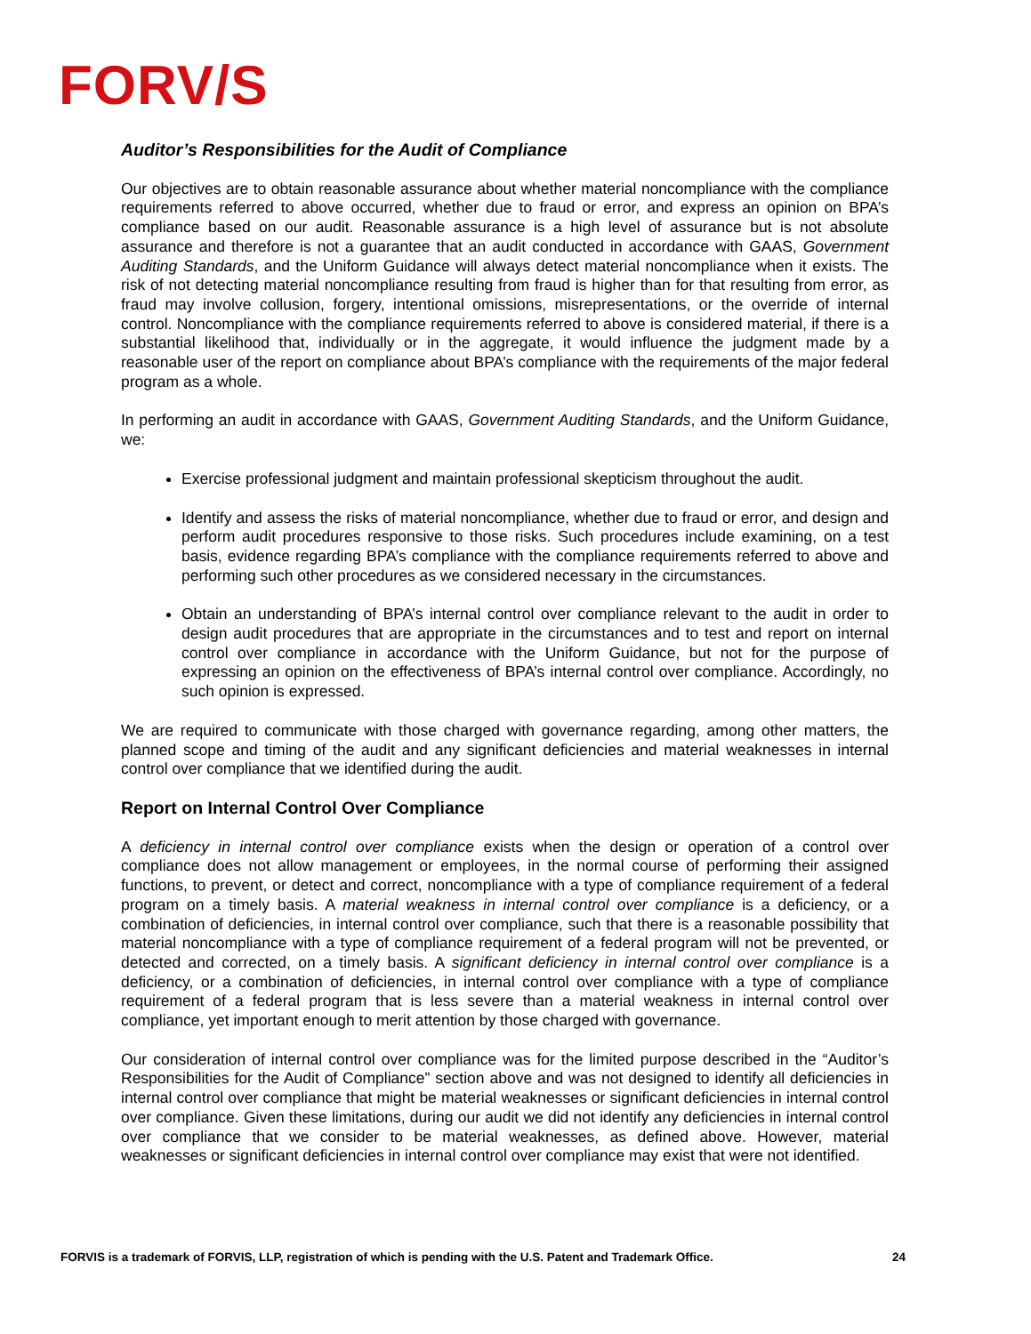FORV/S
Auditor’s Responsibilities for the Audit of Compliance
Our objectives are to obtain reasonable assurance about whether material noncompliance with the compliance requirements referred to above occurred, whether due to fraud or error, and express an opinion on BPA’s compliance based on our audit. Reasonable assurance is a high level of assurance but is not absolute assurance and therefore is not a guarantee that an audit conducted in accordance with GAAS, Government Auditing Standards, and the Uniform Guidance will always detect material noncompliance when it exists. The risk of not detecting material noncompliance resulting from fraud is higher than for that resulting from error, as fraud may involve collusion, forgery, intentional omissions, misrepresentations, or the override of internal control. Noncompliance with the compliance requirements referred to above is considered material, if there is a substantial likelihood that, individually or in the aggregate, it would influence the judgment made by a reasonable user of the report on compliance about BPA’s compliance with the requirements of the major federal program as a whole.
In performing an audit in accordance with GAAS, Government Auditing Standards, and the Uniform Guidance, we:
Exercise professional judgment and maintain professional skepticism throughout the audit.
Identify and assess the risks of material noncompliance, whether due to fraud or error, and design and perform audit procedures responsive to those risks. Such procedures include examining, on a test basis, evidence regarding BPA’s compliance with the compliance requirements referred to above and performing such other procedures as we considered necessary in the circumstances.
Obtain an understanding of BPA’s internal control over compliance relevant to the audit in order to design audit procedures that are appropriate in the circumstances and to test and report on internal control over compliance in accordance with the Uniform Guidance, but not for the purpose of expressing an opinion on the effectiveness of BPA’s internal control over compliance. Accordingly, no such opinion is expressed.
We are required to communicate with those charged with governance regarding, among other matters, the planned scope and timing of the audit and any significant deficiencies and material weaknesses in internal control over compliance that we identified during the audit.
Report on Internal Control Over Compliance
A deficiency in internal control over compliance exists when the design or operation of a control over compliance does not allow management or employees, in the normal course of performing their assigned functions, to prevent, or detect and correct, noncompliance with a type of compliance requirement of a federal program on a timely basis. A material weakness in internal control over compliance is a deficiency, or a combination of deficiencies, in internal control over compliance, such that there is a reasonable possibility that material noncompliance with a type of compliance requirement of a federal program will not be prevented, or detected and corrected, on a timely basis. A significant deficiency in internal control over compliance is a deficiency, or a combination of deficiencies, in internal control over compliance with a type of compliance requirement of a federal program that is less severe than a material weakness in internal control over compliance, yet important enough to merit attention by those charged with governance.
Our consideration of internal control over compliance was for the limited purpose described in the “Auditor’s Responsibilities for the Audit of Compliance” section above and was not designed to identify all deficiencies in internal control over compliance that might be material weaknesses or significant deficiencies in internal control over compliance. Given these limitations, during our audit we did not identify any deficiencies in internal control over compliance that we consider to be material weaknesses, as defined above. However, material weaknesses or significant deficiencies in internal control over compliance may exist that were not identified.
FORVIS is a trademark of FORVIS, LLP, registration of which is pending with the U.S. Patent and Trademark Office. 24